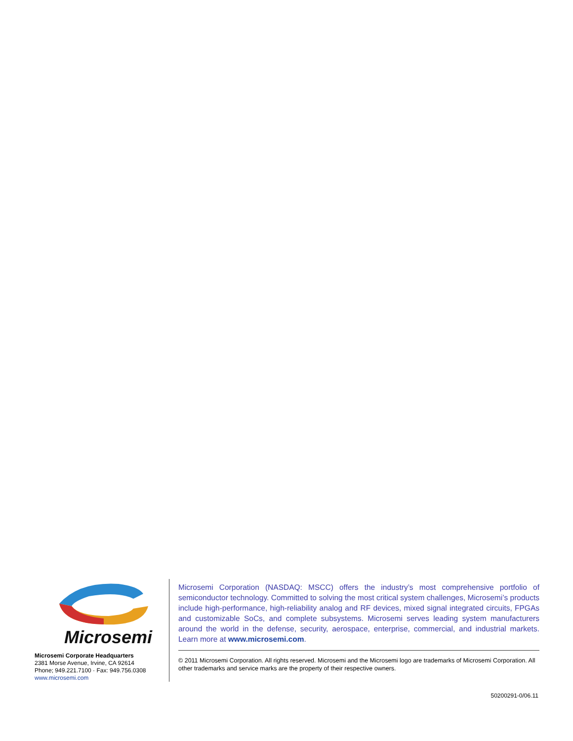Microsemi
Microsemi Corporate Headquarters
2381 Morse Avenue, Irvine, CA 92614
Phone; 949.221.7100 · Fax: 949.756.0308
www.microsemi.com
Microsemi Corporation (NASDAQ: MSCC) offers the industry’s most comprehensive portfolio of semiconductor technology. Committed to solving the most critical system challenges, Microsemi’s products include high-performance, high-reliability analog and RF devices, mixed signal integrated circuits, FPGAs and customizable SoCs, and complete subsystems. Microsemi serves leading system manufacturers around the world in the defense, security, aerospace, enterprise, commercial, and industrial markets. Learn more at www.microsemi.com.
© 2011 Microsemi Corporation. All rights reserved. Microsemi and the Microsemi logo are trademarks of Microsemi Corporation. All other trademarks and service marks are the property of their respective owners.
50200291-0/06.11